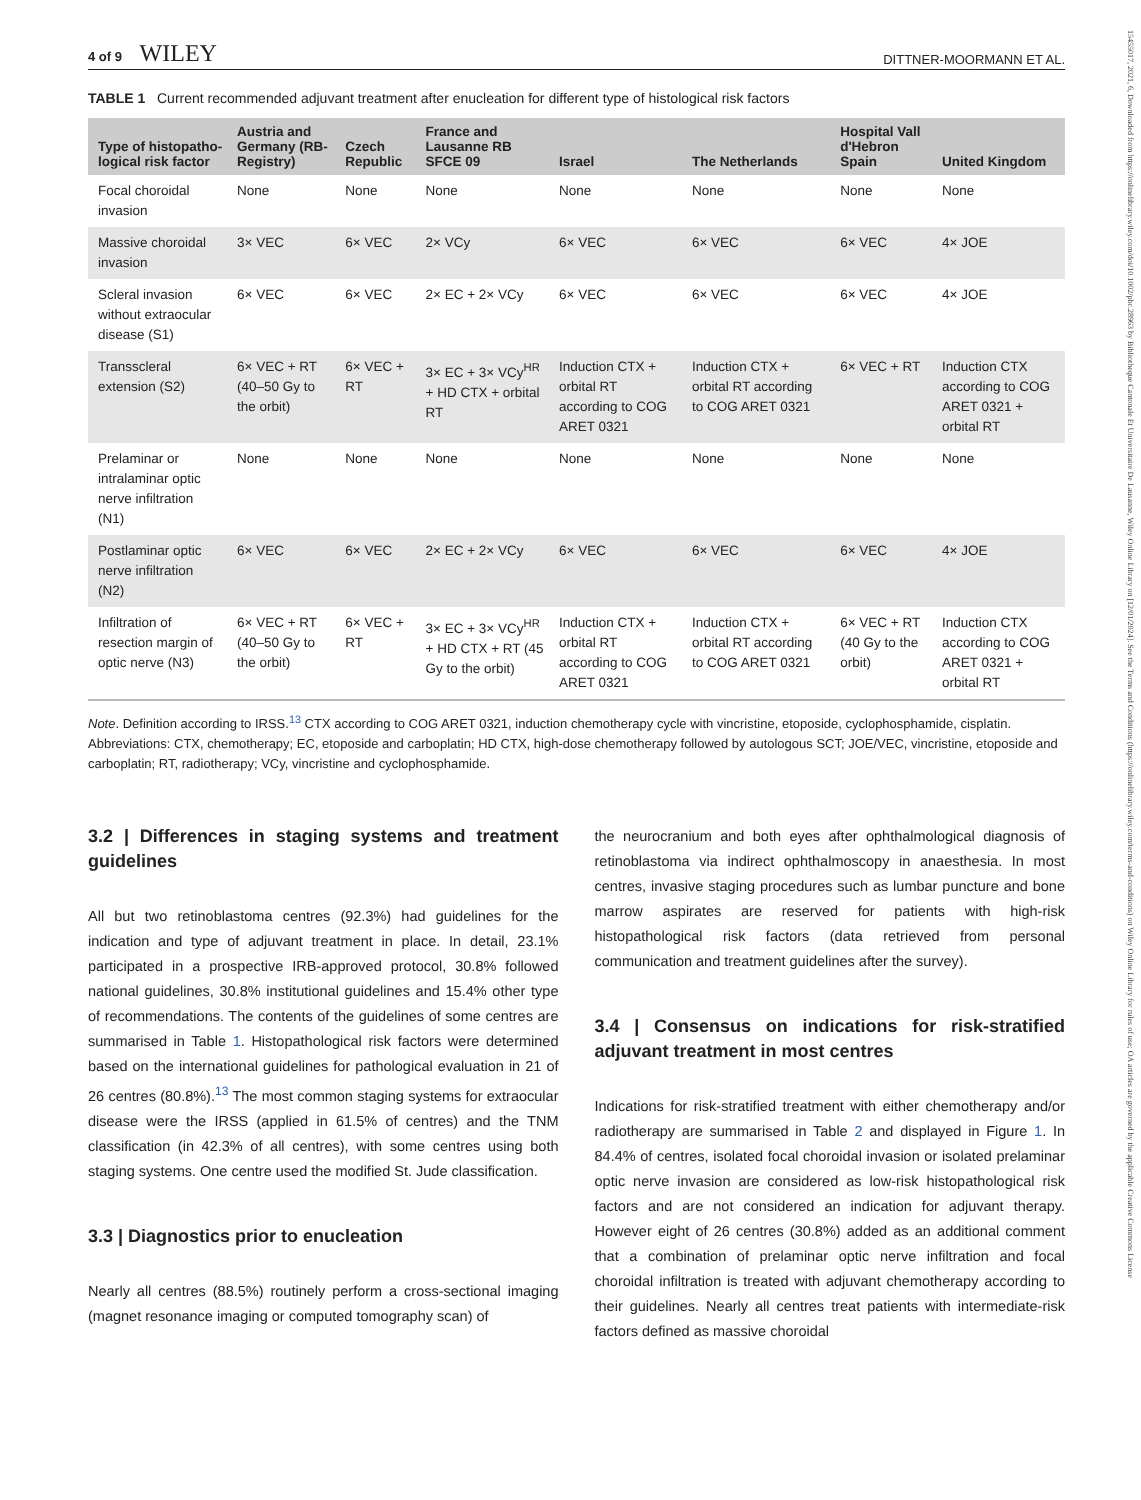15455017, 2021, 6, Downloaded from https://onlinelibrary.wiley.com/doi/10.1002/pbc.28963 by Bibliotheque Cantonale Et Universitaire De Lausanne, Wiley Online Library on [12/01/2024]. See the Terms and Conditions (https://onlinelibrary.wiley.com/terms-and-conditions) on Wiley Online Library for rules of use; OA articles are governed by the applicable Creative Commons License
4 of 9 WILEY
DITTNER-MOORMANN ET AL.
TABLE 1 Current recommended adjuvant treatment after enucleation for different type of histological risk factors
| Type of histopatho-logical risk factor | Austria and Germany (RB-Registry) | Czech Republic | France and Lausanne RB SFCE 09 | Israel | The Netherlands | Hospital Vall d'Hebron Spain | United Kingdom |
| --- | --- | --- | --- | --- | --- | --- | --- |
| Focal choroidal invasion | None | None | None | None | None | None | None |
| Massive choroidal invasion | 3× VEC | 6× VEC | 2× VCy | 6× VEC | 6× VEC | 6× VEC | 4× JOE |
| Scleral invasion without extraocular disease (S1) | 6× VEC | 6× VEC | 2× EC + 2× VCy | 6× VEC | 6× VEC | 6× VEC | 4× JOE |
| Transscleral extension (S2) | 6× VEC + RT (40–50 Gy to the orbit) | 6× VEC + RT | 3× EC + 3× VCy<sup>HR</sup> + HD CTX + orbital RT | Induction CTX + orbital RT according to COG ARET 0321 | Induction CTX + orbital RT according to COG ARET 0321 | 6× VEC + RT | Induction CTX according to COG ARET 0321 + orbital RT |
| Prelaminar or intralaminar optic nerve infiltration (N1) | None | None | None | None | None | None | None |
| Postlaminar optic nerve infiltration (N2) | 6× VEC | 6× VEC | 2× EC + 2× VCy | 6× VEC | 6× VEC | 6× VEC | 4× JOE |
| Infiltration of resection margin of optic nerve (N3) | 6× VEC + RT (40–50 Gy to the orbit) | 6× VEC + RT | 3× EC + 3× VCy<sup>HR</sup> + HD CTX + RT (45 Gy to the orbit) | Induction CTX + orbital RT according to COG ARET 0321 | Induction CTX + orbital RT according to COG ARET 0321 | 6× VEC + RT (40 Gy to the orbit) | Induction CTX according to COG ARET 0321 + orbital RT |
Note. Definition according to IRSS.<sup>13</sup> CTX according to COG ARET 0321, induction chemotherapy cycle with vincristine, etoposide, cyclophosphamide, cisplatin.
Abbreviations: CTX, chemotherapy; EC, etoposide and carboplatin; HD CTX, high-dose chemotherapy followed by autologous SCT; JOE/VEC, vincristine, etoposide and carboplatin; RT, radiotherapy; VCy, vincristine and cyclophosphamide.
3.2 | Differences in staging systems and treatment guidelines
All but two retinoblastoma centres (92.3%) had guidelines for the indication and type of adjuvant treatment in place. In detail, 23.1% participated in a prospective IRB-approved protocol, 30.8% followed national guidelines, 30.8% institutional guidelines and 15.4% other type of recommendations. The contents of the guidelines of some centres are summarised in Table 1. Histopathological risk factors were determined based on the international guidelines for pathological evaluation in 21 of 26 centres (80.8%).<sup>13</sup> The most common staging systems for extraocular disease were the IRSS (applied in 61.5% of centres) and the TNM classification (in 42.3% of all centres), with some centres using both staging systems. One centre used the modified St. Jude classification.
3.3 | Diagnostics prior to enucleation
Nearly all centres (88.5%) routinely perform a cross-sectional imaging (magnet resonance imaging or computed tomography scan) of
the neurocranium and both eyes after ophthalmological diagnosis of retinoblastoma via indirect ophthalmoscopy in anaesthesia. In most centres, invasive staging procedures such as lumbar puncture and bone marrow aspirates are reserved for patients with high-risk histopathological risk factors (data retrieved from personal communication and treatment guidelines after the survey).
3.4 | Consensus on indications for risk-stratified adjuvant treatment in most centres
Indications for risk-stratified treatment with either chemotherapy and/or radiotherapy are summarised in Table 2 and displayed in Figure 1. In 84.4% of centres, isolated focal choroidal invasion or isolated prelaminar optic nerve invasion are considered as low-risk histopathological risk factors and are not considered an indication for adjuvant therapy. However eight of 26 centres (30.8%) added as an additional comment that a combination of prelaminar optic nerve infiltration and focal choroidal infiltration is treated with adjuvant chemotherapy according to their guidelines. Nearly all centres treat patients with intermediate-risk factors defined as massive choroidal